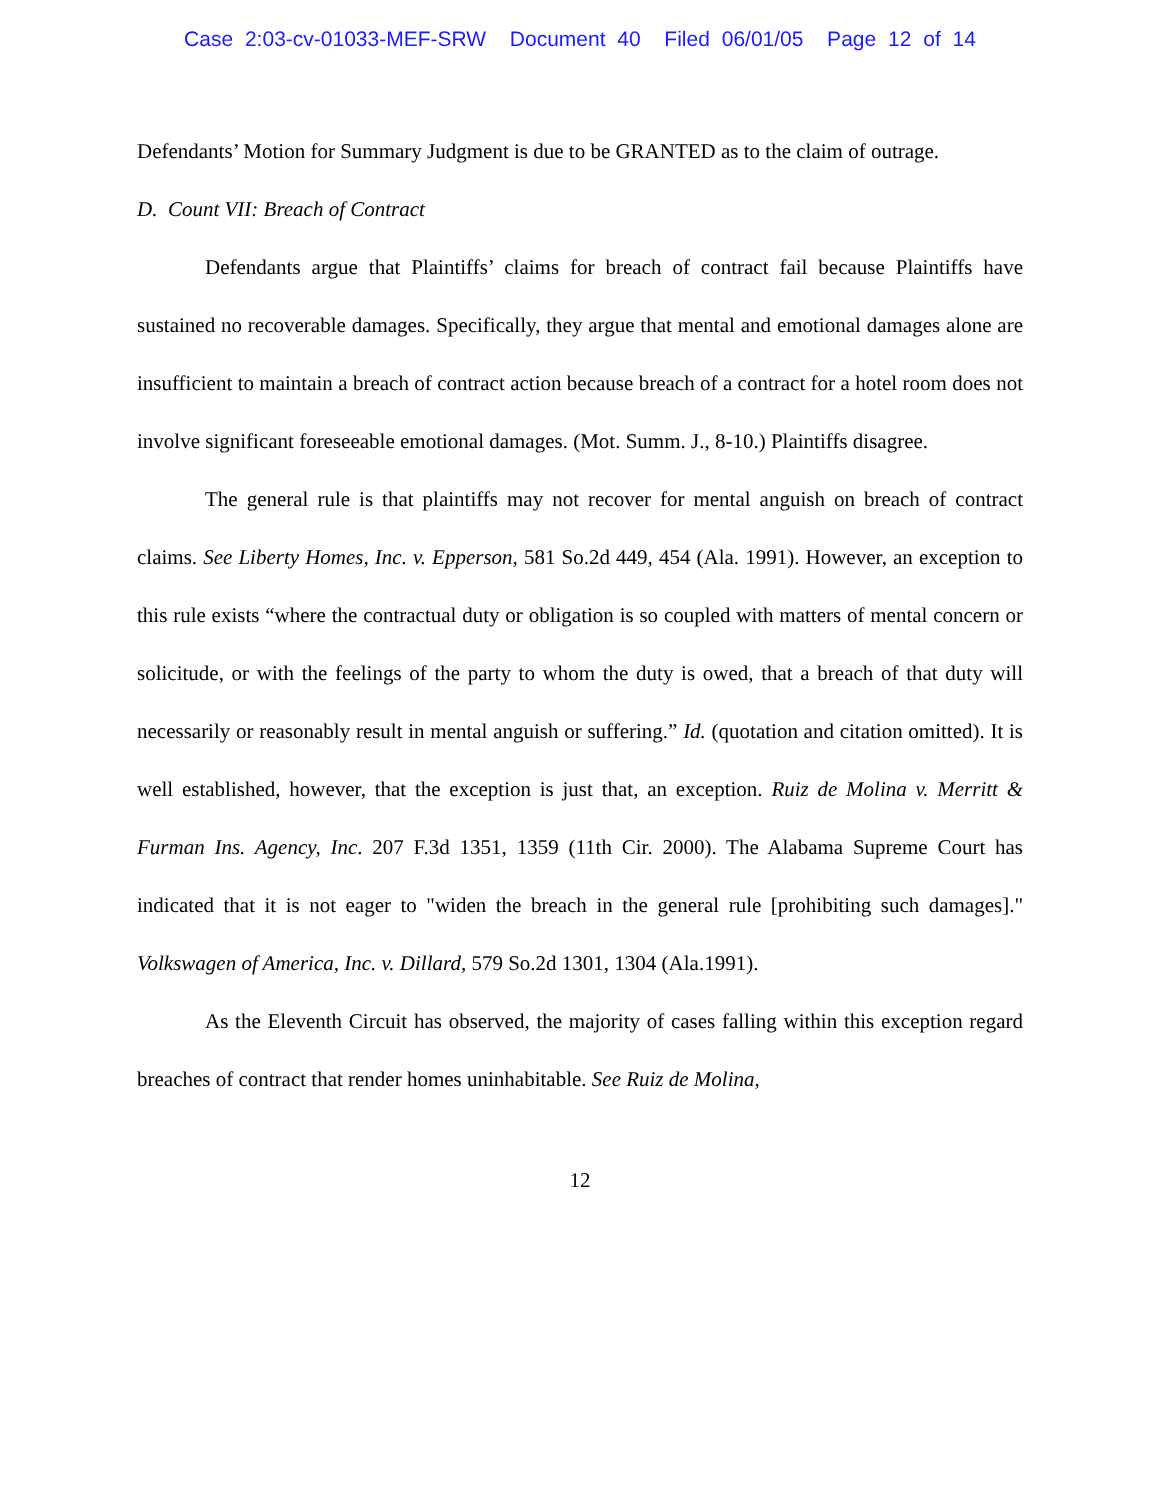Case 2:03-cv-01033-MEF-SRW Document 40 Filed 06/01/05 Page 12 of 14
Defendants’ Motion for Summary Judgment is due to be GRANTED as to the claim of outrage.
D. Count VII: Breach of Contract
Defendants argue that Plaintiffs’ claims for breach of contract fail because Plaintiffs have sustained no recoverable damages. Specifically, they argue that mental and emotional damages alone are insufficient to maintain a breach of contract action because breach of a contract for a hotel room does not involve significant foreseeable emotional damages. (Mot. Summ. J., 8-10.) Plaintiffs disagree.
The general rule is that plaintiffs may not recover for mental anguish on breach of contract claims. See Liberty Homes, Inc. v. Epperson, 581 So.2d 449, 454 (Ala. 1991). However, an exception to this rule exists “where the contractual duty or obligation is so coupled with matters of mental concern or solicitude, or with the feelings of the party to whom the duty is owed, that a breach of that duty will necessarily or reasonably result in mental anguish or suffering.” Id. (quotation and citation omitted). It is well established, however, that the exception is just that, an exception. Ruiz de Molina v. Merritt & Furman Ins. Agency, Inc. 207 F.3d 1351, 1359 (11th Cir. 2000). The Alabama Supreme Court has indicated that it is not eager to "widen the breach in the general rule [prohibiting such damages]." Volkswagen of America, Inc. v. Dillard, 579 So.2d 1301, 1304 (Ala.1991).
As the Eleventh Circuit has observed, the majority of cases falling within this exception regard breaches of contract that render homes uninhabitable. See Ruiz de Molina,
12